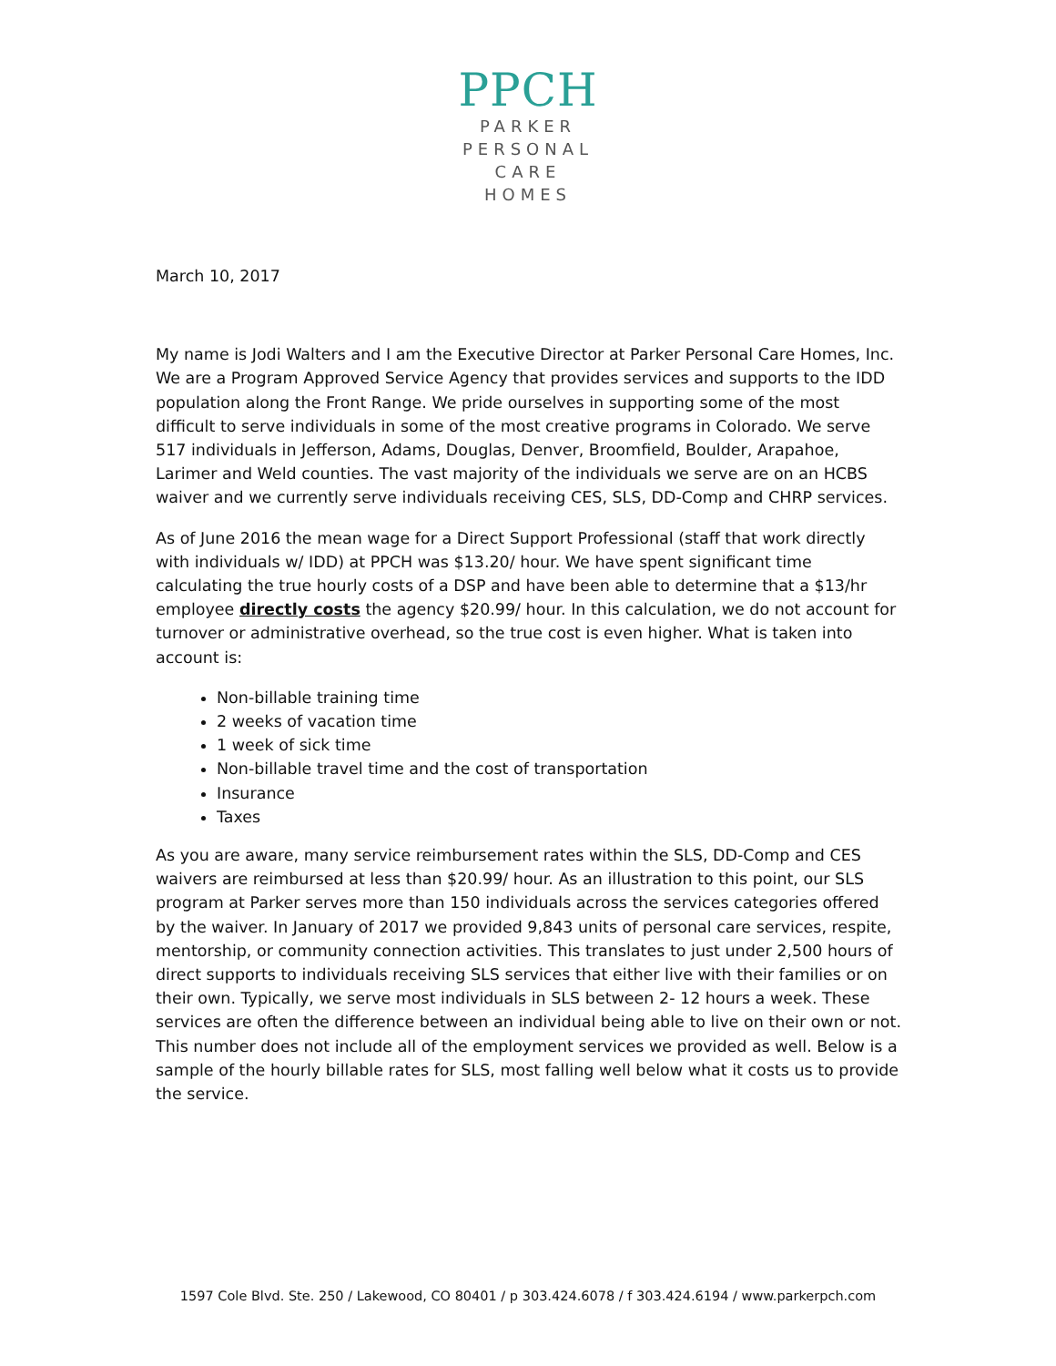PPCH
PARKER
PERSONAL
CARE
HOMES
March 10, 2017
My name is Jodi Walters and I am the Executive Director at Parker Personal Care Homes, Inc. We are a Program Approved Service Agency that provides services and supports to the IDD population along the Front Range. We pride ourselves in supporting some of the most difficult to serve individuals in some of the most creative programs in Colorado. We serve 517 individuals in Jefferson, Adams, Douglas, Denver, Broomfield, Boulder, Arapahoe, Larimer and Weld counties. The vast majority of the individuals we serve are on an HCBS waiver and we currently serve individuals receiving CES, SLS, DD-Comp and CHRP services.
As of June 2016 the mean wage for a Direct Support Professional (staff that work directly with individuals w/ IDD) at PPCH was $13.20/ hour. We have spent significant time calculating the true hourly costs of a DSP and have been able to determine that a $13/hr employee directly costs the agency $20.99/ hour. In this calculation, we do not account for turnover or administrative overhead, so the true cost is even higher. What is taken into account is:
Non-billable training time
2 weeks of vacation time
1 week of sick time
Non-billable travel time and the cost of transportation
Insurance
Taxes
As you are aware, many service reimbursement rates within the SLS, DD-Comp and CES waivers are reimbursed at less than $20.99/ hour. As an illustration to this point, our SLS program at Parker serves more than 150 individuals across the services categories offered by the waiver. In January of 2017 we provided 9,843 units of personal care services, respite, mentorship, or community connection activities. This translates to just under 2,500 hours of direct supports to individuals receiving SLS services that either live with their families or on their own. Typically, we serve most individuals in SLS between 2- 12 hours a week. These services are often the difference between an individual being able to live on their own or not. This number does not include all of the employment services we provided as well. Below is a sample of the hourly billable rates for SLS, most falling well below what it costs us to provide the service.
1597 Cole Blvd. Ste. 250 / Lakewood, CO 80401 / p 303.424.6078 / f 303.424.6194 / www.parkerpch.com